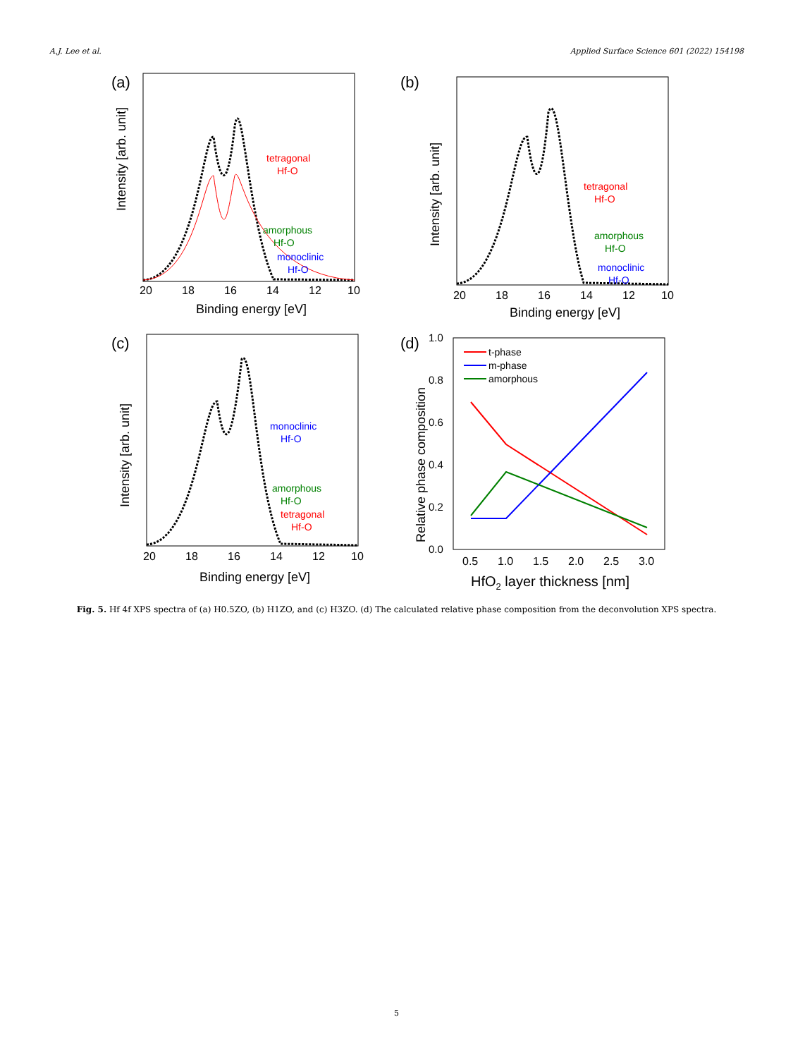A.J. Lee et al. Applied Surface Science 601 (2022) 154198
(a)
Intensity [arb. unit]
tetragonal
Hf-O
amorphous
Hf-O
monoclinic
Hf-O
20
18
16
14
12
10
Binding energy [eV]
(b)
Intensity [arb. unit]
tetragonal
Hf-O
amorphous
Hf-O
monoclinic
Hf-O
20
18
16
14
12
10
Binding energy [eV]
(c)
Intensity [arb. unit]
monoclinic
Hf-O
amorphous
Hf-O
tetragonal
Hf-O
20
18
16
14
12
10
Binding energy [eV]
(d)
Relative phase composition
1.0
0.8
0.6
0.4
0.2
0.0
t-phase
m-phase
amorphous
0.5
1.0
1.5
2.0
2.5
3.0
HfO2 layer thickness [nm]
Fig. 5. Hf 4f XPS spectra of (a) H0.5ZO, (b) H1ZO, and (c) H3ZO. (d) The calculated relative phase composition from the deconvolution XPS spectra.
5